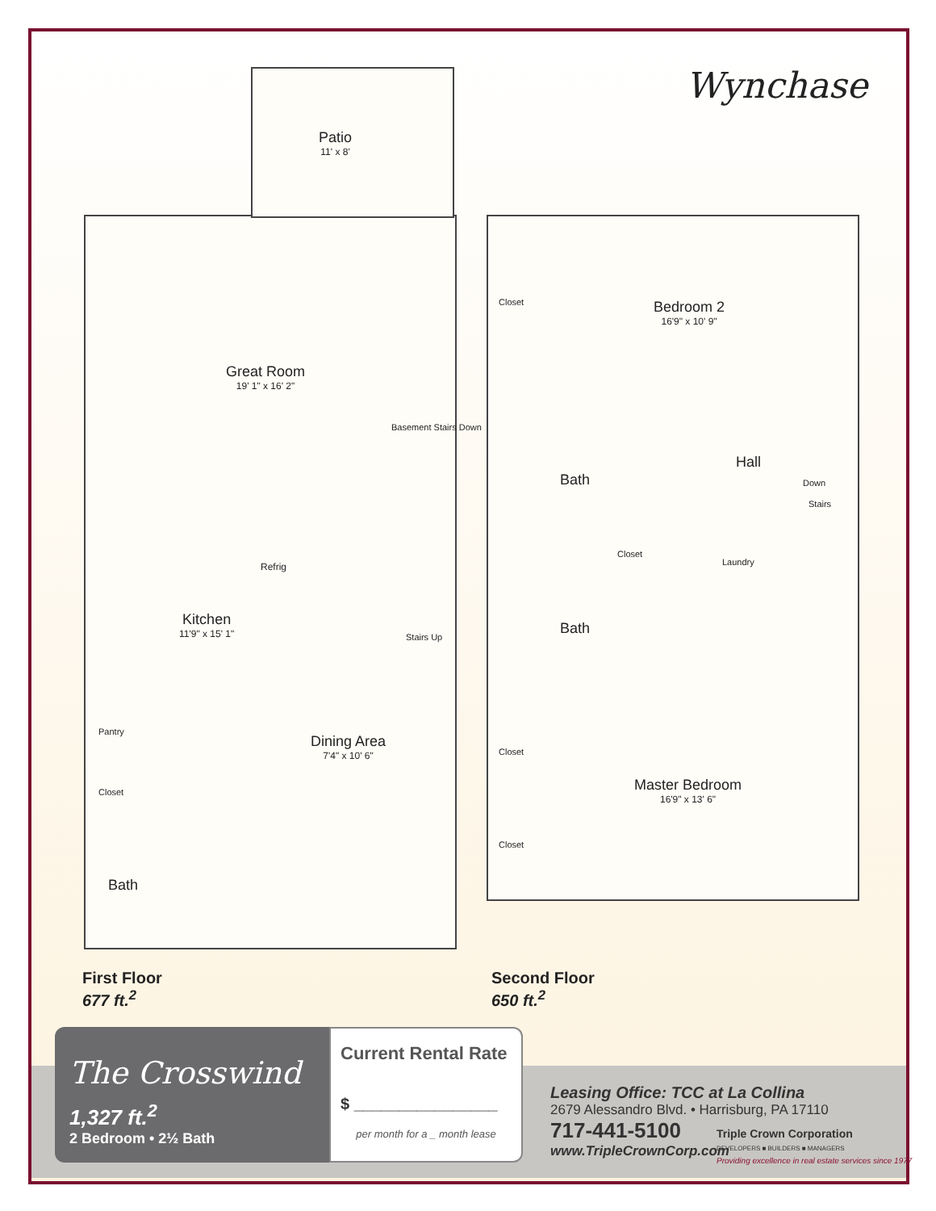Wynchase
Patio
11' x 8'
Great Room
19' 1" x 16' 2"
Basement Stairs Down
Refrig
Kitchen
11'9" x 15' 1"
Stairs Up
Pantry
Dining Area
7'4" x 10' 6"
Closet
Bath
Closet Bedroom 2
16'9" x 10' 9"
Hall
Bath Down
Stairs
Closet
Laundry
Bath
Closet
Master Bedroom
16'9" x 13' 6"
Closet
First Floor
677 ft.<sup>2</sup>
Second Floor
650 ft.<sup>2</sup>
The Crosswind
1,327 ft.<sup>2</sup>
2 Bedroom • 2½ Bath
Current Rental Rate
$ ________________
per month for a _ month lease
Leasing Office: TCC at La Collina
2679 Alessandro Blvd. • Harrisburg, PA 17110
717-441-5100
www.TripleCrownCorp.com
Triple Crown Corporation
DEVELOPERS ■ BUILDERS ■ MANAGERS
Providing excellence in real estate services since 1977